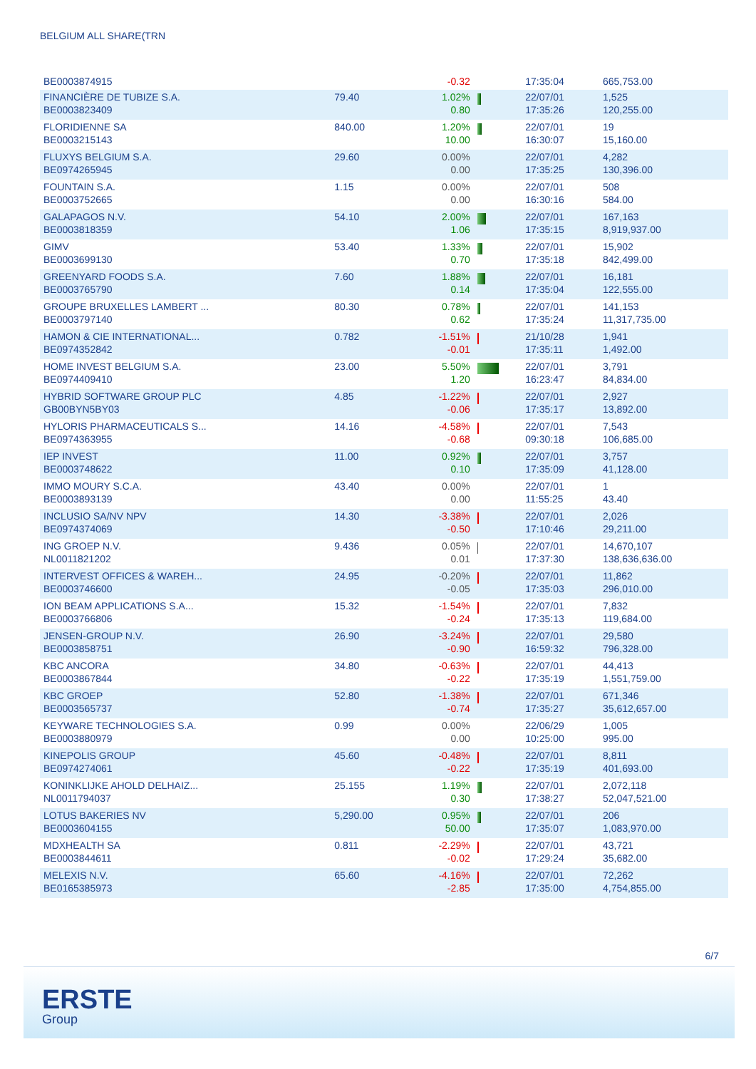BELGIUM ALL SHARE(TRN
| BE0003874915 | | -0.32 | | 17:35:04 | 665,753.00 |
| FINANCIÈRE DE TUBIZE S.A. BE0003823409 | 79.40 | 1.02% 0.80 | | 22/07/01 17:35:26 | 1,525 120,255.00 |
| FLORIDIENNE SA BE0003215143 | 840.00 | 1.20% 10.00 | | 22/07/01 16:30:07 | 19 15,160.00 |
| FLUXYS BELGIUM S.A. BE0974265945 | 29.60 | 0.00% 0.00 | | 22/07/01 17:35:25 | 4,282 130,396.00 |
| FOUNTAIN S.A. BE0003752665 | 1.15 | 0.00% 0.00 | | 22/07/01 16:30:16 | 508 584.00 |
| GALAPAGOS N.V. BE0003818359 | 54.10 | 2.00% 1.06 | | 22/07/01 17:35:15 | 167,163 8,919,937.00 |
| GIMV BE0003699130 | 53.40 | 1.33% 0.70 | | 22/07/01 17:35:18 | 15,902 842,499.00 |
| GREENYARD FOODS S.A. BE0003765790 | 7.60 | 1.88% 0.14 | | 22/07/01 17:35:04 | 16,181 122,555.00 |
| GROUPE BRUXELLES LAMBERT ... BE0003797140 | 80.30 | 0.78% 0.62 | | 22/07/01 17:35:24 | 141,153 11,317,735.00 |
| HAMON & CIE INTERNATIONAL... BE0974352842 | 0.782 | -1.51% -0.01 | | 21/10/28 17:35:11 | 1,941 1,492.00 |
| HOME INVEST BELGIUM S.A. BE0974409410 | 23.00 | 5.50% 1.20 | | 22/07/01 16:23:47 | 3,791 84,834.00 |
| HYBRID SOFTWARE GROUP PLC GB00BYN5BY03 | 4.85 | -1.22% -0.06 | | 22/07/01 17:35:17 | 2,927 13,892.00 |
| HYLORIS PHARMACEUTICALS S... BE0974363955 | 14.16 | -4.58% -0.68 | | 22/07/01 09:30:18 | 7,543 106,685.00 |
| IEP INVEST BE0003748622 | 11.00 | 0.92% 0.10 | | 22/07/01 17:35:09 | 3,757 41,128.00 |
| IMMO MOURY S.C.A. BE0003893139 | 43.40 | 0.00% 0.00 | | 22/07/01 11:55:25 | 1 43.40 |
| INCLUSIO SA/NV NPV BE0974374069 | 14.30 | -3.38% -0.50 | | 22/07/01 17:10:46 | 2,026 29,211.00 |
| ING GROEP N.V. NL0011821202 | 9.436 | 0.05% 0.01 | | 22/07/01 17:37:30 | 14,670,107 138,636,636.00 |
| INTERVEST OFFICES & WAREH... BE0003746600 | 24.95 | -0.20% -0.05 | | 22/07/01 17:35:03 | 11,862 296,010.00 |
| ION BEAM APPLICATIONS S.A... BE0003766806 | 15.32 | -1.54% -0.24 | | 22/07/01 17:35:13 | 7,832 119,684.00 |
| JENSEN-GROUP N.V. BE0003858751 | 26.90 | -3.24% -0.90 | | 22/07/01 16:59:32 | 29,580 796,328.00 |
| KBC ANCORA BE0003867844 | 34.80 | -0.63% -0.22 | | 22/07/01 17:35:19 | 44,413 1,551,759.00 |
| KBC GROEP BE0003565737 | 52.80 | -1.38% -0.74 | | 22/07/01 17:35:27 | 671,346 35,612,657.00 |
| KEYWARE TECHNOLOGIES S.A. BE0003880979 | 0.99 | 0.00% 0.00 | | 22/06/29 10:25:00 | 1,005 995.00 |
| KINEPOLIS GROUP BE0974274061 | 45.60 | -0.48% -0.22 | | 22/07/01 17:35:19 | 8,811 401,693.00 |
| KONINKLIJKE AHOLD DELHAIZ... NL0011794037 | 25.155 | 1.19% 0.30 | | 22/07/01 17:38:27 | 2,072,118 52,047,521.00 |
| LOTUS BAKERIES NV BE0003604155 | 5,290.00 | 0.95% 50.00 | | 22/07/01 17:35:07 | 206 1,083,970.00 |
| MDXHEALTH SA BE0003844611 | 0.811 | -2.29% -0.02 | | 22/07/01 17:29:24 | 43,721 35,682.00 |
| MELEXIS N.V. BE0165385973 | 65.60 | -4.16% -2.85 | | 22/07/01 17:35:00 | 72,262 4,754,855.00 |
6/7
ERSTE
Group